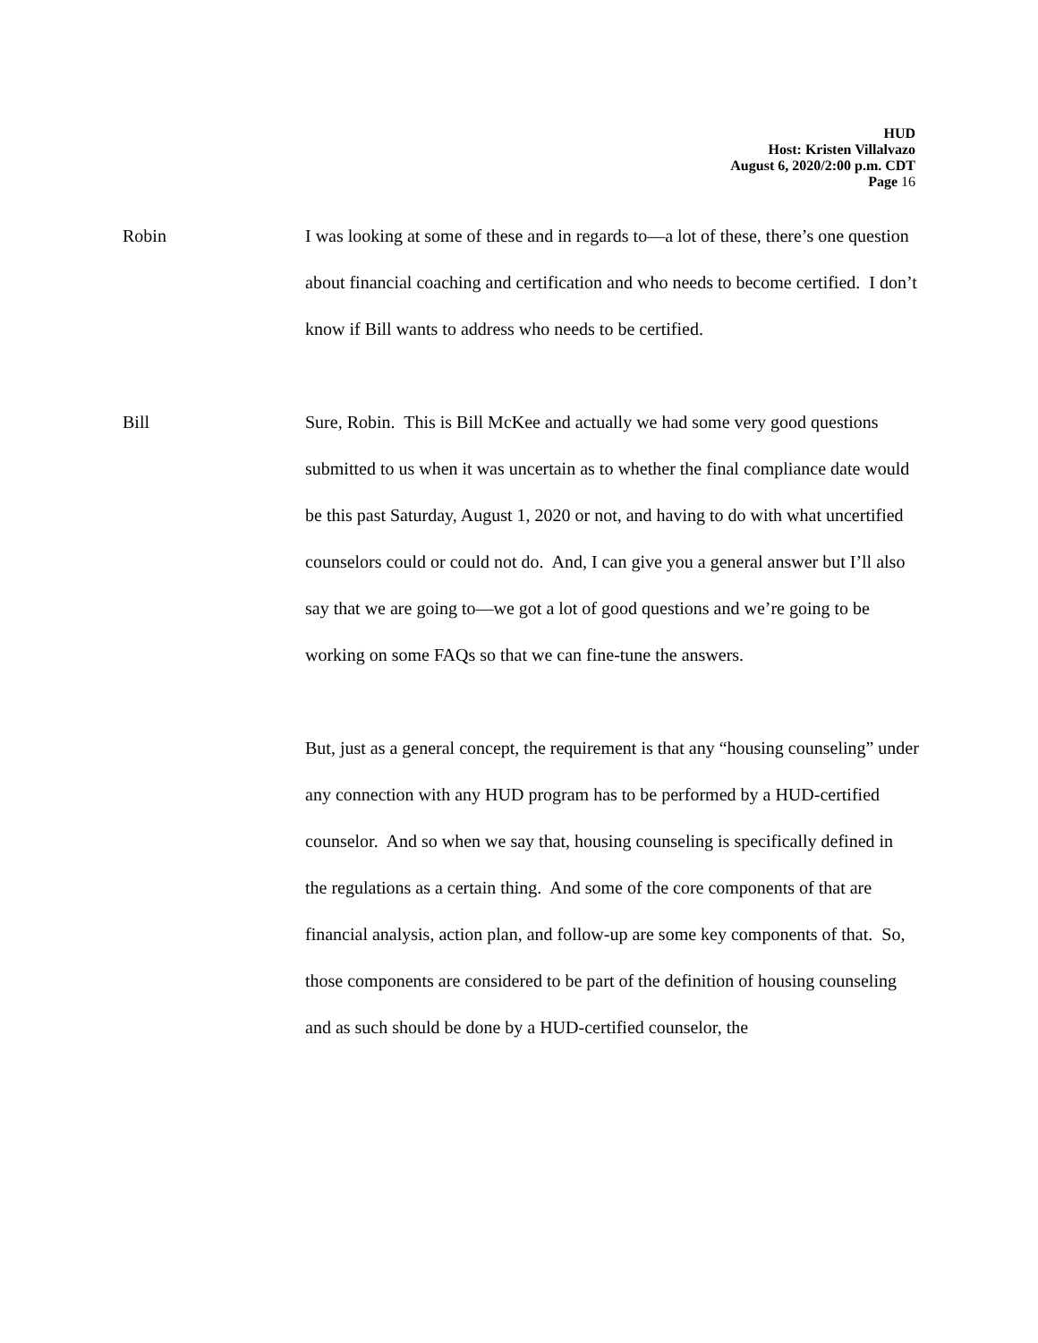HUD
Host: Kristen Villalvazo
August 6, 2020/2:00 p.m. CDT
Page 16
Robin I was looking at some of these and in regards to—a lot of these, there’s one question about financial coaching and certification and who needs to become certified. I don’t know if Bill wants to address who needs to be certified.
Bill Sure, Robin. This is Bill McKee and actually we had some very good questions submitted to us when it was uncertain as to whether the final compliance date would be this past Saturday, August 1, 2020 or not, and having to do with what uncertified counselors could or could not do. And, I can give you a general answer but I’ll also say that we are going to—we got a lot of good questions and we’re going to be working on some FAQs so that we can fine-tune the answers.
But, just as a general concept, the requirement is that any “housing counseling” under any connection with any HUD program has to be performed by a HUD-certified counselor. And so when we say that, housing counseling is specifically defined in the regulations as a certain thing. And some of the core components of that are financial analysis, action plan, and follow-up are some key components of that. So, those components are considered to be part of the definition of housing counseling and as such should be done by a HUD-certified counselor, the